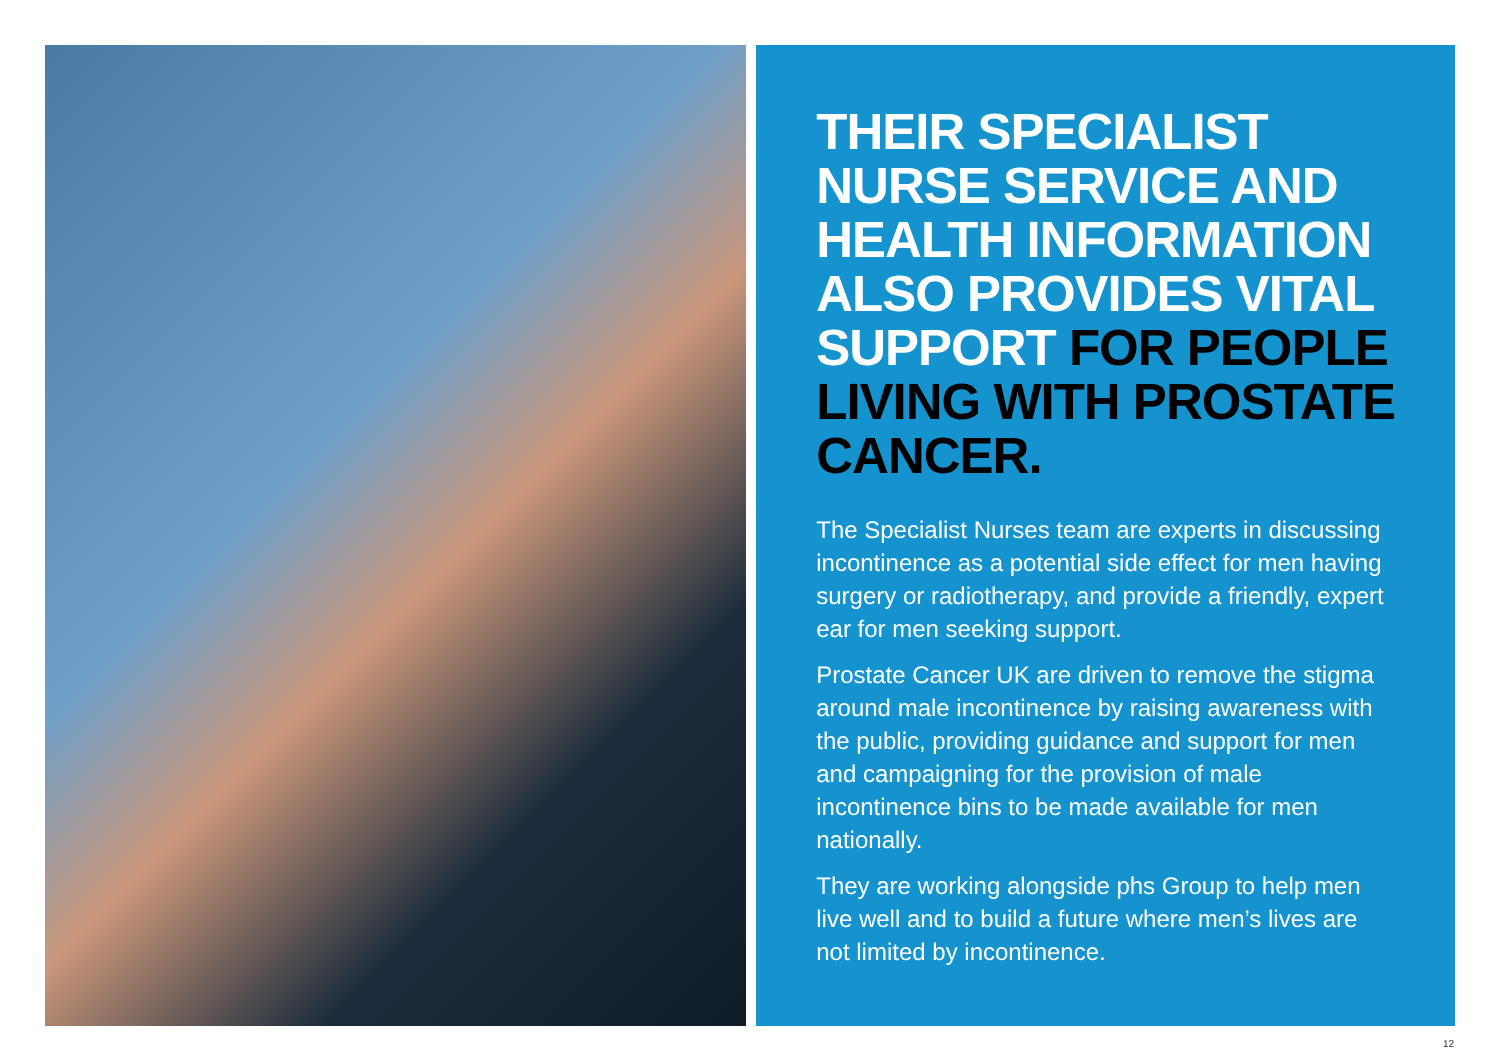THEIR SPECIALIST NURSE SERVICE AND HEALTH INFORMATION ALSO PROVIDES VITAL SUPPORT FOR PEOPLE LIVING WITH PROSTATE CANCER.
The Specialist Nurses team are experts in discussing incontinence as a potential side effect for men having surgery or radiotherapy, and provide a friendly, expert ear for men seeking support.
Prostate Cancer UK are driven to remove the stigma around male incontinence by raising awareness with the public, providing guidance and support for men and campaigning for the provision of male incontinence bins to be made available for men nationally.
They are working alongside phs Group to help men live well and to build a future where men’s lives are not limited by incontinence.
12